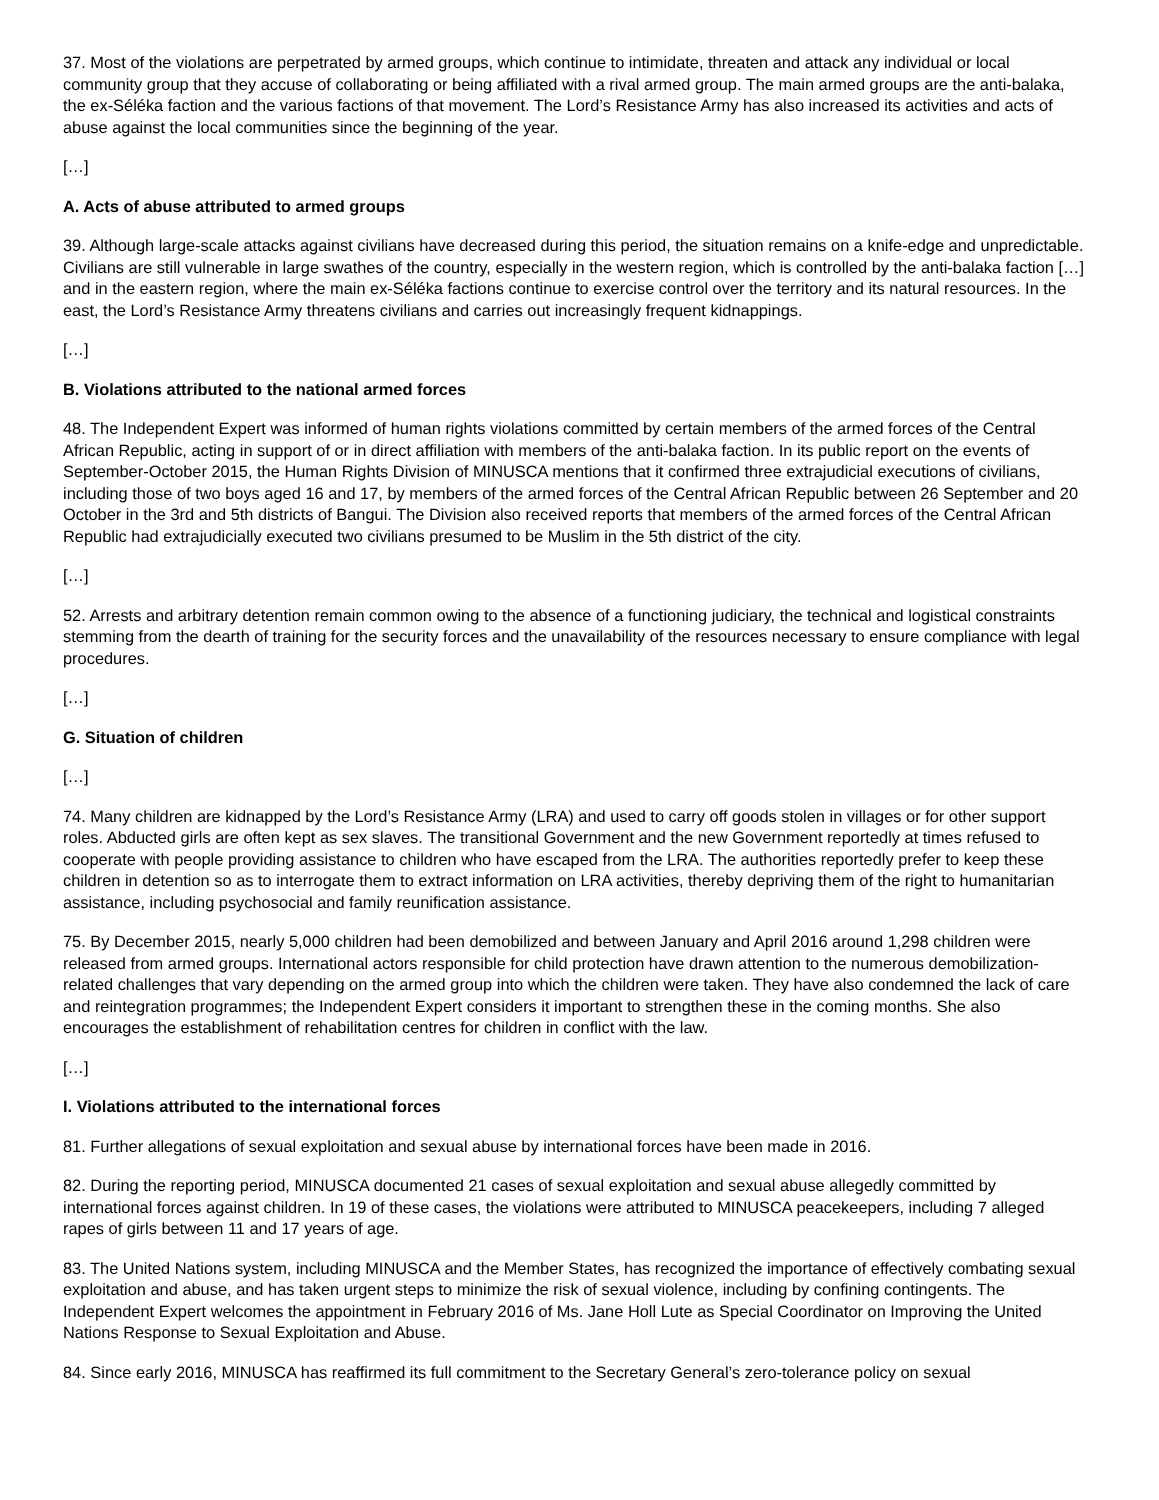37. Most of the violations are perpetrated by armed groups, which continue to intimidate, threaten and attack any individual or local community group that they accuse of collaborating or being affiliated with a rival armed group. The main armed groups are the anti-balaka, the ex-Séléka faction and the various factions of that movement. The Lord’s Resistance Army has also increased its activities and acts of abuse against the local communities since the beginning of the year.
[…]
A. Acts of abuse attributed to armed groups
39. Although large-scale attacks against civilians have decreased during this period, the situation remains on a knife-edge and unpredictable. Civilians are still vulnerable in large swathes of the country, especially in the western region, which is controlled by the anti-balaka faction […] and in the eastern region, where the main ex-Séléka factions continue to exercise control over the territory and its natural resources. In the east, the Lord’s Resistance Army threatens civilians and carries out increasingly frequent kidnappings.
[…]
B. Violations attributed to the national armed forces
48. The Independent Expert was informed of human rights violations committed by certain members of the armed forces of the Central African Republic, acting in support of or in direct affiliation with members of the anti-balaka faction. In its public report on the events of September-October 2015, the Human Rights Division of MINUSCA mentions that it confirmed three extrajudicial executions of civilians, including those of two boys aged 16 and 17, by members of the armed forces of the Central African Republic between 26 September and 20 October in the 3rd and 5th districts of Bangui. The Division also received reports that members of the armed forces of the Central African Republic had extrajudicially executed two civilians presumed to be Muslim in the 5th district of the city.
[…]
52. Arrests and arbitrary detention remain common owing to the absence of a functioning judiciary, the technical and logistical constraints stemming from the dearth of training for the security forces and the unavailability of the resources necessary to ensure compliance with legal procedures.
[…]
G. Situation of children
[…]
74. Many children are kidnapped by the Lord’s Resistance Army (LRA) and used to carry off goods stolen in villages or for other support roles. Abducted girls are often kept as sex slaves. The transitional Government and the new Government reportedly at times refused to cooperate with people providing assistance to children who have escaped from the LRA. The authorities reportedly prefer to keep these children in detention so as to interrogate them to extract information on LRA activities, thereby depriving them of the right to humanitarian assistance, including psychosocial and family reunification assistance.
75. By December 2015, nearly 5,000 children had been demobilized and between January and April 2016 around 1,298 children were released from armed groups. International actors responsible for child protection have drawn attention to the numerous demobilization-related challenges that vary depending on the armed group into which the children were taken. They have also condemned the lack of care and reintegration programmes; the Independent Expert considers it important to strengthen these in the coming months. She also encourages the establishment of rehabilitation centres for children in conflict with the law.
[…]
I. Violations attributed to the international forces
81. Further allegations of sexual exploitation and sexual abuse by international forces have been made in 2016.
82. During the reporting period, MINUSCA documented 21 cases of sexual exploitation and sexual abuse allegedly committed by international forces against children. In 19 of these cases, the violations were attributed to MINUSCA peacekeepers, including 7 alleged rapes of girls between 11 and 17 years of age.
83. The United Nations system, including MINUSCA and the Member States, has recognized the importance of effectively combating sexual exploitation and abuse, and has taken urgent steps to minimize the risk of sexual violence, including by confining contingents. The Independent Expert welcomes the appointment in February 2016 of Ms. Jane Holl Lute as Special Coordinator on Improving the United Nations Response to Sexual Exploitation and Abuse.
84. Since early 2016, MINUSCA has reaffirmed its full commitment to the Secretary General’s zero-tolerance policy on sexual